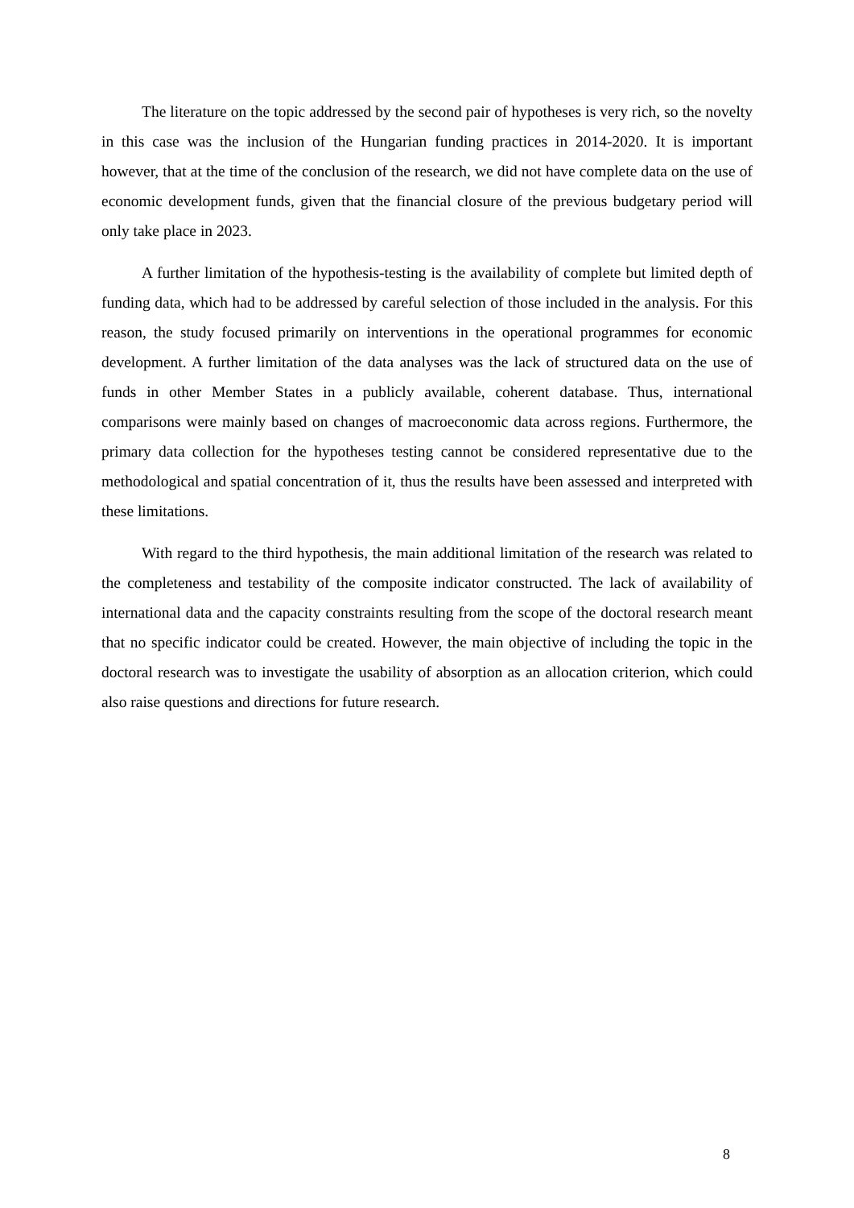The literature on the topic addressed by the second pair of hypotheses is very rich, so the novelty in this case was the inclusion of the Hungarian funding practices in 2014-2020. It is important however, that at the time of the conclusion of the research, we did not have complete data on the use of economic development funds, given that the financial closure of the previous budgetary period will only take place in 2023.
A further limitation of the hypothesis-testing is the availability of complete but limited depth of funding data, which had to be addressed by careful selection of those included in the analysis. For this reason, the study focused primarily on interventions in the operational programmes for economic development. A further limitation of the data analyses was the lack of structured data on the use of funds in other Member States in a publicly available, coherent database. Thus, international comparisons were mainly based on changes of macroeconomic data across regions. Furthermore, the primary data collection for the hypotheses testing cannot be considered representative due to the methodological and spatial concentration of it, thus the results have been assessed and interpreted with these limitations.
With regard to the third hypothesis, the main additional limitation of the research was related to the completeness and testability of the composite indicator constructed. The lack of availability of international data and the capacity constraints resulting from the scope of the doctoral research meant that no specific indicator could be created. However, the main objective of including the topic in the doctoral research was to investigate the usability of absorption as an allocation criterion, which could also raise questions and directions for future research.
8